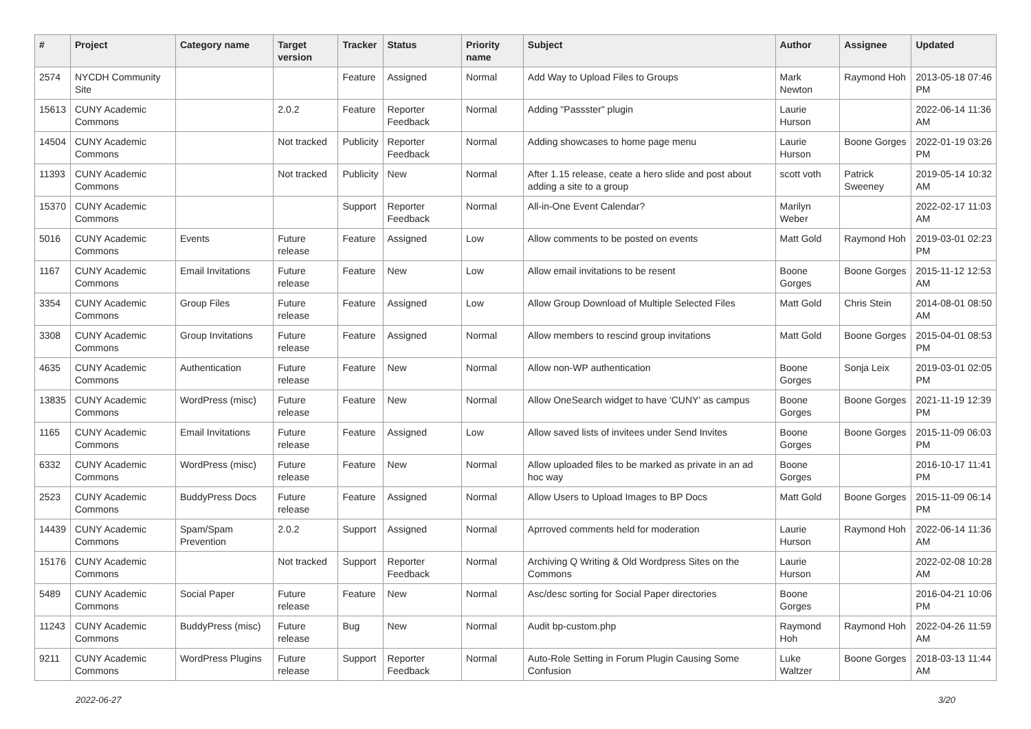| # | Project | Category name | Target version | Tracker | Status | Priority name | Subject | Author | Assignee | Updated |
| --- | --- | --- | --- | --- | --- | --- | --- | --- | --- | --- |
| 2574 | NYCDH Community Site | | | Feature | Assigned | Normal | Add Way to Upload Files to Groups | Mark Newton | Raymond Hoh | 2013-05-18 07:46 PM |
| 15613 | CUNY Academic Commons | | 2.0.2 | Feature | Reporter Feedback | Normal | Adding "Passster" plugin | Laurie Hurson | | 2022-06-14 11:36 AM |
| 14504 | CUNY Academic Commons | | Not tracked | Publicity | Reporter Feedback | Normal | Adding showcases to home page menu | Laurie Hurson | Boone Gorges | 2022-01-19 03:26 PM |
| 11393 | CUNY Academic Commons | | Not tracked | Publicity | New | Normal | After 1.15 release, ceate a hero slide and post about adding a site to a group | scott voth | Patrick Sweeney | 2019-05-14 10:32 AM |
| 15370 | CUNY Academic Commons | | | Support | Reporter Feedback | Normal | All-in-One Event Calendar? | Marilyn Weber | | 2022-02-17 11:03 AM |
| 5016 | CUNY Academic Commons | Events | Future release | Feature | Assigned | Low | Allow comments to be posted on events | Matt Gold | Raymond Hoh | 2019-03-01 02:23 PM |
| 1167 | CUNY Academic Commons | Email Invitations | Future release | Feature | New | Low | Allow email invitations to be resent | Boone Gorges | Boone Gorges | 2015-11-12 12:53 AM |
| 3354 | CUNY Academic Commons | Group Files | Future release | Feature | Assigned | Low | Allow Group Download of Multiple Selected Files | Matt Gold | Chris Stein | 2014-08-01 08:50 AM |
| 3308 | CUNY Academic Commons | Group Invitations | Future release | Feature | Assigned | Normal | Allow members to rescind group invitations | Matt Gold | Boone Gorges | 2015-04-01 08:53 PM |
| 4635 | CUNY Academic Commons | Authentication | Future release | Feature | New | Normal | Allow non-WP authentication | Boone Gorges | Sonja Leix | 2019-03-01 02:05 PM |
| 13835 | CUNY Academic Commons | WordPress (misc) | Future release | Feature | New | Normal | Allow OneSearch widget to have 'CUNY' as campus | Boone Gorges | Boone Gorges | 2021-11-19 12:39 PM |
| 1165 | CUNY Academic Commons | Email Invitations | Future release | Feature | Assigned | Low | Allow saved lists of invitees under Send Invites | Boone Gorges | Boone Gorges | 2015-11-09 06:03 PM |
| 6332 | CUNY Academic Commons | WordPress (misc) | Future release | Feature | New | Normal | Allow uploaded files to be marked as private in an ad hoc way | Boone Gorges | | 2016-10-17 11:41 PM |
| 2523 | CUNY Academic Commons | BuddyPress Docs | Future release | Feature | Assigned | Normal | Allow Users to Upload Images to BP Docs | Matt Gold | Boone Gorges | 2015-11-09 06:14 PM |
| 14439 | CUNY Academic Commons | Spam/Spam Prevention | 2.0.2 | Support | Assigned | Normal | Aprroved comments held for moderation | Laurie Hurson | Raymond Hoh | 2022-06-14 11:36 AM |
| 15176 | CUNY Academic Commons | | Not tracked | Support | Reporter Feedback | Normal | Archiving Q Writing & Old Wordpress Sites on the Commons | Laurie Hurson | | 2022-02-08 10:28 AM |
| 5489 | CUNY Academic Commons | Social Paper | Future release | Feature | New | Normal | Asc/desc sorting for Social Paper directories | Boone Gorges | | 2016-04-21 10:06 PM |
| 11243 | CUNY Academic Commons | BuddyPress (misc) | Future release | Bug | New | Normal | Audit bp-custom.php | Raymond Hoh | Raymond Hoh | 2022-04-26 11:59 AM |
| 9211 | CUNY Academic Commons | WordPress Plugins | Future release | Support | Reporter Feedback | Normal | Auto-Role Setting in Forum Plugin Causing Some Confusion | Luke Waltzer | Boone Gorges | 2018-03-13 11:44 AM |
2022-06-27 3/20